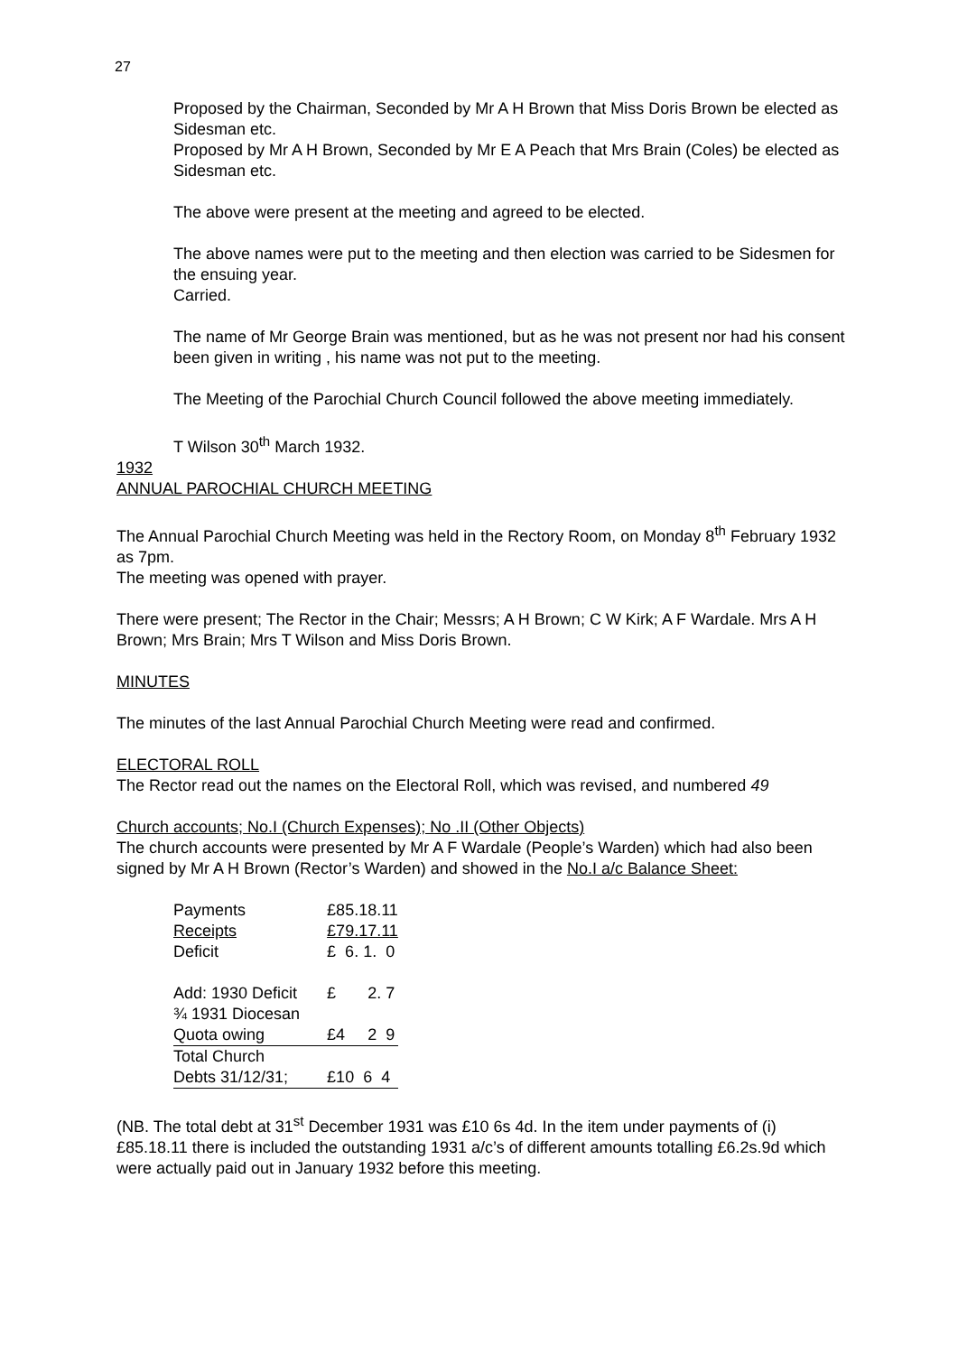27
Proposed by the Chairman, Seconded by Mr A H Brown that Miss Doris Brown be elected as Sidesman etc.
Proposed by Mr A H Brown, Seconded by Mr E A Peach that Mrs Brain (Coles) be elected as Sidesman etc.
The above were present at the meeting and agreed to be elected.
The above names were put to the meeting and then election was carried to be Sidesmen for the ensuing year.
Carried.
The name of Mr George Brain was mentioned, but as he was not present nor had his consent been given in writing , his name was not put to the meeting.
The Meeting of the Parochial Church Council followed the above meeting immediately.
T Wilson 30<sup>th</sup> March 1932.
1932
ANNUAL PAROCHIAL CHURCH MEETING
The Annual Parochial Church Meeting was held in the Rectory Room, on Monday 8<sup>th</sup> February 1932 as 7pm.
The meeting was opened with prayer.
There were present; The Rector in the Chair; Messrs; A H Brown; C W Kirk; A F Wardale. Mrs A H Brown; Mrs Brain; Mrs T Wilson and Miss Doris Brown.
MINUTES
The minutes of the last Annual Parochial Church Meeting were read and confirmed.
ELECTORAL ROLL
The Rector read out the names on the Electoral Roll, which was revised, and numbered 49
Church accounts; No.I (Church Expenses); No .II (Other Objects)
The church accounts were presented by Mr A F Wardale (People’s Warden) which had also been signed by Mr A H Brown (Rector’s Warden) and showed in the No.I a/c Balance Sheet:
| Payments | £85.18.11 |
| Receipts | £79.17.11 |
| Deficit | £ 6. 1. 0 |
| Add: 1930 Deficit | £ 2. 7 |
| ¾ 1931 Diocesan | |
| Quota owing | £4 2 9 |
| Total Church | |
| Debts 31/12/31; | £10 6 4 |
(NB. The total debt at 31<sup>st</sup> December 1931 was £10 6s 4d. In the item under payments of (i) £85.18.11 there is included the outstanding 1931 a/c’s of different amounts totalling £6.2s.9d which were actually paid out in January 1932 before this meeting.